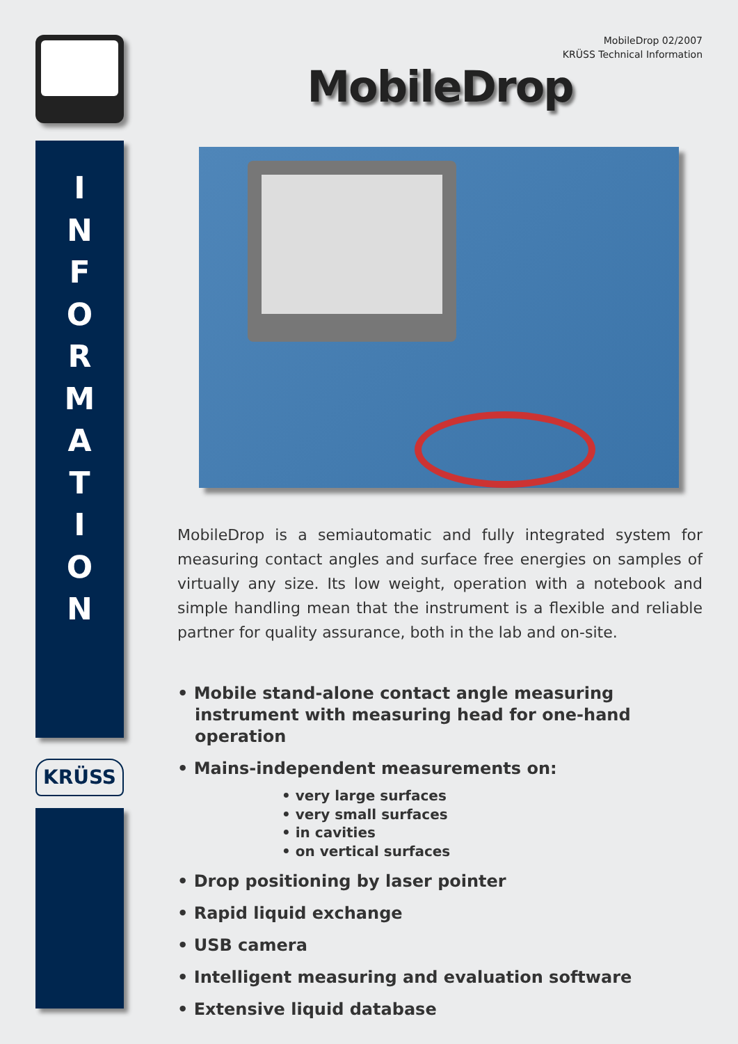I
N
F
O
R
M
A
T
I
O
N
KRÜSS
MobileDrop 02/2007
KRÜSS Technical Information
MobileDrop
MobileDrop is a semiautomatic and fully integrated system for measuring contact angles and surface free energies on samples of virtually any size. Its low weight, operation with a notebook and simple handling mean that the instrument is a flexible and reliable partner for quality assurance, both in the lab and on-site.
• Mobile stand-alone contact angle measuring instrument with measuring head for one-hand operation
• Mains-independent measurements on:
• very large surfaces
• very small surfaces
• in cavities
• on vertical surfaces
• Drop positioning by laser pointer
• Rapid liquid exchange
• USB camera
• Intelligent measuring and evaluation software
• Extensive liquid database